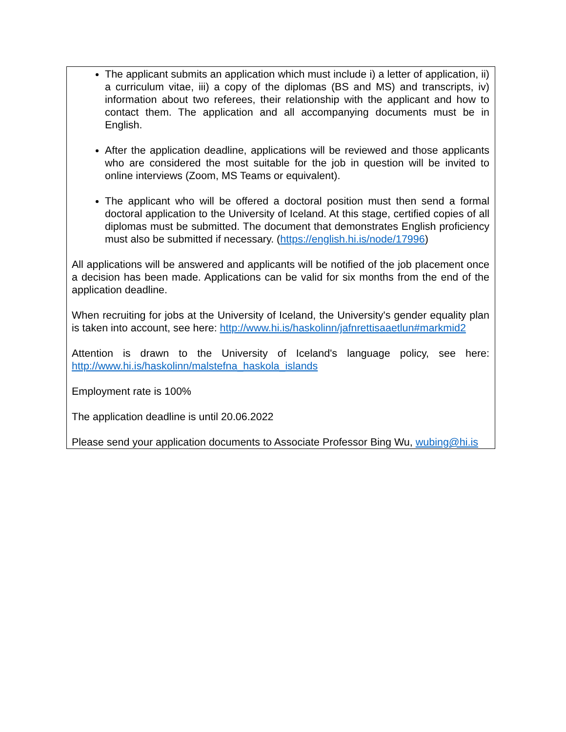The applicant submits an application which must include i) a letter of application, ii) a curriculum vitae, iii) a copy of the diplomas (BS and MS) and transcripts, iv) information about two referees, their relationship with the applicant and how to contact them. The application and all accompanying documents must be in English.
After the application deadline, applications will be reviewed and those applicants who are considered the most suitable for the job in question will be invited to online interviews (Zoom, MS Teams or equivalent).
The applicant who will be offered a doctoral position must then send a formal doctoral application to the University of Iceland. At this stage, certified copies of all diplomas must be submitted. The document that demonstrates English proficiency must also be submitted if necessary. (https://english.hi.is/node/17996)
All applications will be answered and applicants will be notified of the job placement once a decision has been made. Applications can be valid for six months from the end of the application deadline.
When recruiting for jobs at the University of Iceland, the University's gender equality plan is taken into account, see here: http://www.hi.is/haskolinn/jafnrettisaaetlun#markmid2
Attention is drawn to the University of Iceland's language policy, see here: http://www.hi.is/haskolinn/malstefna_haskola_islands
Employment rate is 100%
The application deadline is until 20.06.2022
Please send your application documents to Associate Professor Bing Wu, wubing@hi.is